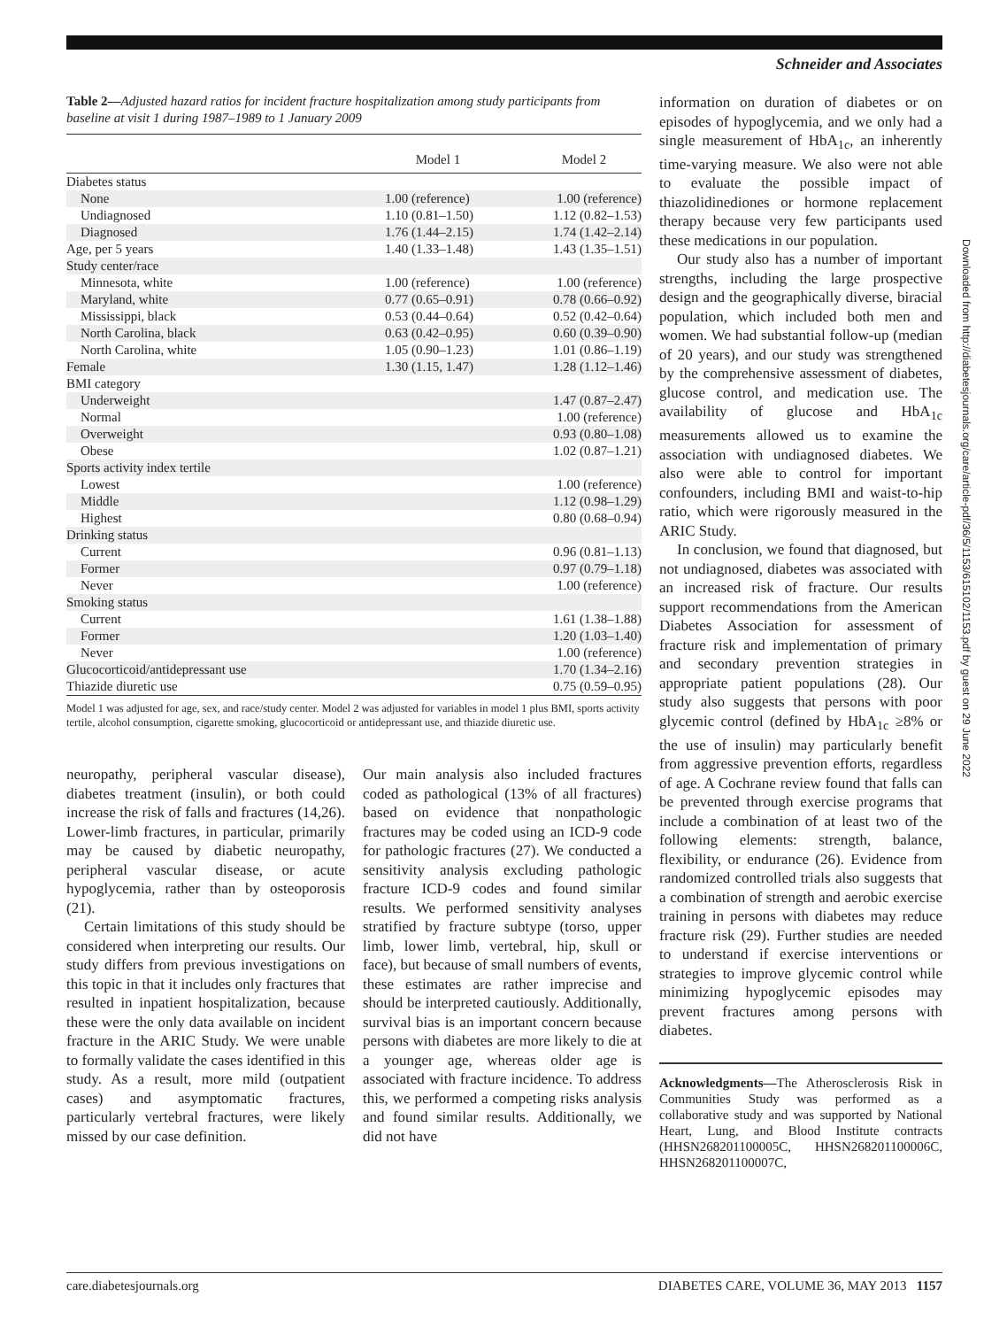Schneider and Associates
Table 2—Adjusted hazard ratios for incident fracture hospitalization among study participants from baseline at visit 1 during 1987–1989 to 1 January 2009
| | Model 1 | Model 2 |
| --- | --- | --- |
| Diabetes status | | |
| None | 1.00 (reference) | 1.00 (reference) |
| Undiagnosed | 1.10 (0.81–1.50) | 1.12 (0.82–1.53) |
| Diagnosed | 1.76 (1.44–2.15) | 1.74 (1.42–2.14) |
| Age, per 5 years | 1.40 (1.33–1.48) | 1.43 (1.35–1.51) |
| Study center/race | | |
| Minnesota, white | 1.00 (reference) | 1.00 (reference) |
| Maryland, white | 0.77 (0.65–0.91) | 0.78 (0.66–0.92) |
| Mississippi, black | 0.53 (0.44–0.64) | 0.52 (0.42–0.64) |
| North Carolina, black | 0.63 (0.42–0.95) | 0.60 (0.39–0.90) |
| North Carolina, white | 1.05 (0.90–1.23) | 1.01 (0.86–1.19) |
| Female | 1.30 (1.15, 1.47) | 1.28 (1.12–1.46) |
| BMI category | | |
| Underweight | | 1.47 (0.87–2.47) |
| Normal | | 1.00 (reference) |
| Overweight | | 0.93 (0.80–1.08) |
| Obese | | 1.02 (0.87–1.21) |
| Sports activity index tertile | | |
| Lowest | | 1.00 (reference) |
| Middle | | 1.12 (0.98–1.29) |
| Highest | | 0.80 (0.68–0.94) |
| Drinking status | | |
| Current | | 0.96 (0.81–1.13) |
| Former | | 0.97 (0.79–1.18) |
| Never | | 1.00 (reference) |
| Smoking status | | |
| Current | | 1.61 (1.38–1.88) |
| Former | | 1.20 (1.03–1.40) |
| Never | | 1.00 (reference) |
| Glucocorticoid/antidepressant use | | 1.70 (1.34–2.16) |
| Thiazide diuretic use | | 0.75 (0.59–0.95) |
Model 1 was adjusted for age, sex, and race/study center. Model 2 was adjusted for variables in model 1 plus BMI, sports activity tertile, alcohol consumption, cigarette smoking, glucocorticoid or antidepressant use, and thiazide diuretic use.
neuropathy, peripheral vascular disease), diabetes treatment (insulin), or both could increase the risk of falls and fractures (14,26). Lower-limb fractures, in particular, primarily may be caused by diabetic neuropathy, peripheral vascular disease, or acute hypoglycemia, rather than by osteoporosis (21).
Certain limitations of this study should be considered when interpreting our results. Our study differs from previous investigations on this topic in that it includes only fractures that resulted in inpatient hospitalization, because these were the only data available on incident fracture in the ARIC Study. We were unable to formally validate the cases identified in this study. As a result, more mild (outpatient cases) and asymptomatic fractures, particularly vertebral fractures, were likely missed by our case definition.
Our main analysis also included fractures coded as pathological (13% of all fractures) based on evidence that nonpathologic fractures may be coded using an ICD-9 code for pathologic fractures (27). We conducted a sensitivity analysis excluding pathologic fracture ICD-9 codes and found similar results. We performed sensitivity analyses stratified by fracture subtype (torso, upper limb, lower limb, vertebral, hip, skull or face), but because of small numbers of events, these estimates are rather imprecise and should be interpreted cautiously. Additionally, survival bias is an important concern because persons with diabetes are more likely to die at a younger age, whereas older age is associated with fracture incidence. To address this, we performed a competing risks analysis and found similar results. Additionally, we did not have
information on duration of diabetes or on episodes of hypoglycemia, and we only had a single measurement of HbA<sub>1c</sub>, an inherently time-varying measure. We also were not able to evaluate the possible impact of thiazolidinediones or hormone replacement therapy because very few participants used these medications in our population.
Our study also has a number of important strengths, including the large prospective design and the geographically diverse, biracial population, which included both men and women. We had substantial follow-up (median of 20 years), and our study was strengthened by the comprehensive assessment of diabetes, glucose control, and medication use. The availability of glucose and HbA<sub>1c</sub> measurements allowed us to examine the association with undiagnosed diabetes. We also were able to control for important confounders, including BMI and waist-to-hip ratio, which were rigorously measured in the ARIC Study.
In conclusion, we found that diagnosed, but not undiagnosed, diabetes was associated with an increased risk of fracture. Our results support recommendations from the American Diabetes Association for assessment of fracture risk and implementation of primary and secondary prevention strategies in appropriate patient populations (28). Our study also suggests that persons with poor glycemic control (defined by HbA<sub>1c</sub> ≥8% or the use of insulin) may particularly benefit from aggressive prevention efforts, regardless of age. A Cochrane review found that falls can be prevented through exercise programs that include a combination of at least two of the following elements: strength, balance, flexibility, or endurance (26). Evidence from randomized controlled trials also suggests that a combination of strength and aerobic exercise training in persons with diabetes may reduce fracture risk (29). Further studies are needed to understand if exercise interventions or strategies to improve glycemic control while minimizing hypoglycemic episodes may prevent fractures among persons with diabetes.
Acknowledgments—The Atherosclerosis Risk in Communities Study was performed as a collaborative study and was supported by National Heart, Lung, and Blood Institute contracts (HHSN268201100005C, HHSN268201100006C, HHSN268201100007C,
Downloaded from http://diabetesjournals.org/care/article-pdf/36/5/1153/615102/1153.pdf by guest on 29 June 2022
care.diabetesjournals.org DIABETES CARE, VOLUME 36, MAY 2013 1157